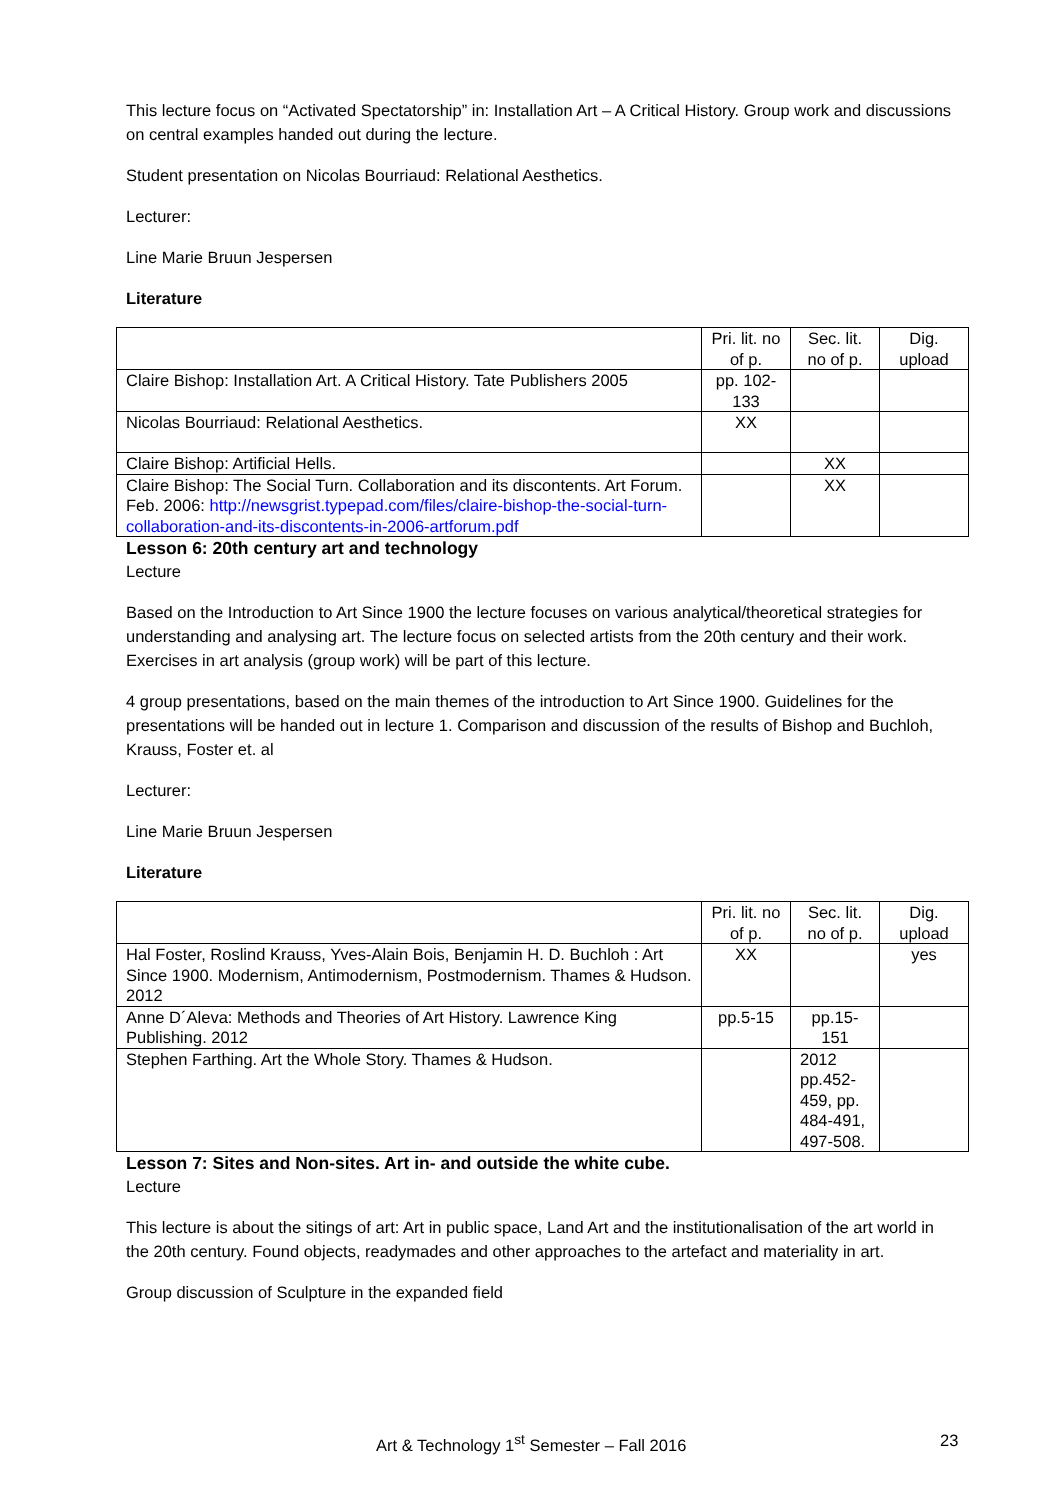This lecture focus on “Activated Spectatorship” in: Installation Art – A Critical History. Group work and discussions on central examples handed out during the lecture.
Student presentation on Nicolas Bourriaud: Relational Aesthetics.
Lecturer:
Line Marie Bruun Jespersen
Literature
| | Pri. lit. no of p. | Sec. lit. no of p. | Dig. upload |
| Claire Bishop: Installation Art. A Critical History. Tate Publishers 2005 | pp. 102-133 | | |
| Nicolas Bourriaud: Relational Aesthetics. | XX | | |
| Claire Bishop: Artificial Hells. | | XX | |
| Claire Bishop: The Social Turn. Collaboration and its discontents. Art Forum. Feb. 2006: http://newsgrist.typepad.com/files/claire-bishop-the-social-turn-collaboration-and-its-discontents-in-2006-artforum.pdf | | XX | |
Lesson 6: 20th century art and technology
Lecture
Based on the Introduction to Art Since 1900 the lecture focuses on various analytical/theoretical strategies for understanding and analysing art. The lecture focus on selected artists from the 20th century and their work. Exercises in art analysis (group work) will be part of this lecture.
4 group presentations, based on the main themes of the introduction to Art Since 1900. Guidelines for the presentations will be handed out in lecture 1. Comparison and discussion of the results of Bishop and Buchloh, Krauss, Foster et. al
Lecturer:
Line Marie Bruun Jespersen
Literature
| | Pri. lit. no of p. | Sec. lit. no of p. | Dig. upload |
| Hal Foster, Roslind Krauss, Yves-Alain Bois, Benjamin H. D. Buchloh : Art Since 1900. Modernism, Antimodernism, Postmodernism. Thames & Hudson. 2012 | XX | | yes |
| Anne D´Aleva: Methods and Theories of Art History. Lawrence King Publishing. 2012 | pp.5-15 | pp.15-151 | |
| Stephen Farthing. Art the Whole Story. Thames & Hudson. | | 2012 pp.452-459, pp. 484-491, 497-508. | |
Lesson 7: Sites and Non-sites. Art in- and outside the white cube.
Lecture
This lecture is about the sitings of art: Art in public space, Land Art and the institutionalisation of the art world in the 20th century. Found objects, readymades and other approaches to the artefact and materiality in art.
Group discussion of Sculpture in the expanded field
Art & Technology 1<sup>st</sup> Semester – Fall 2016 23